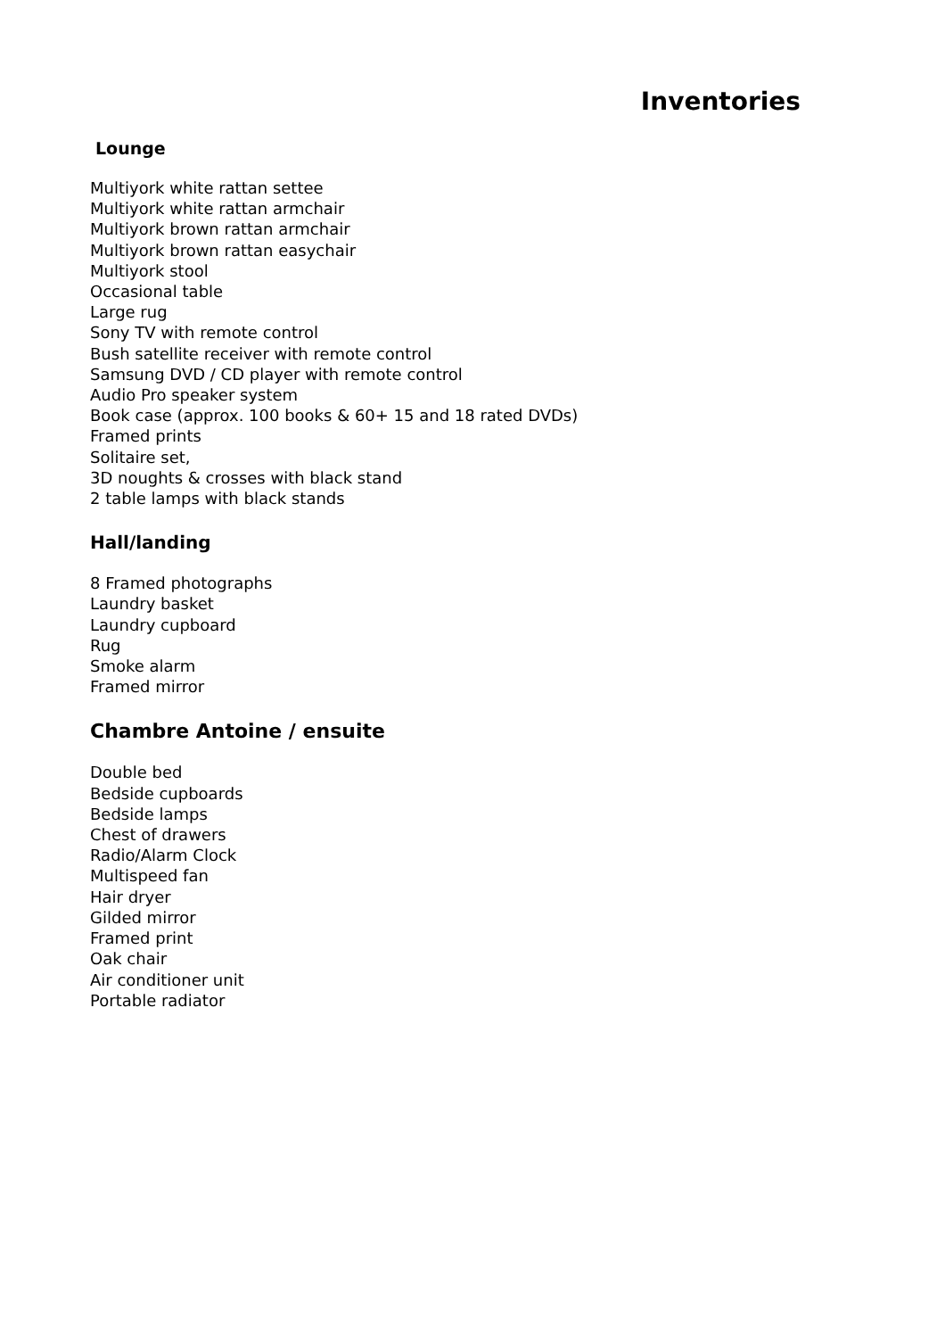Inventories
Lounge
Multiyork white rattan settee
Multiyork white rattan armchair
Multiyork brown rattan armchair
Multiyork brown rattan easychair
Multiyork stool
Occasional table
Large rug
Sony TV with remote control
Bush satellite receiver with remote control
Samsung DVD / CD player with remote control
Audio Pro speaker system
Book case (approx. 100 books & 60+ 15 and 18 rated DVDs)
Framed prints
Solitaire set,
3D noughts & crosses with black stand
2 table lamps with black stands
Hall/landing
8 Framed photographs
Laundry basket
Laundry cupboard
Rug
Smoke alarm
Framed mirror
Chambre Antoine / ensuite
Double bed
Bedside cupboards
Bedside lamps
Chest of drawers
Radio/Alarm Clock
Multispeed fan
Hair dryer
Gilded mirror
Framed print
Oak chair
Air conditioner unit
Portable radiator